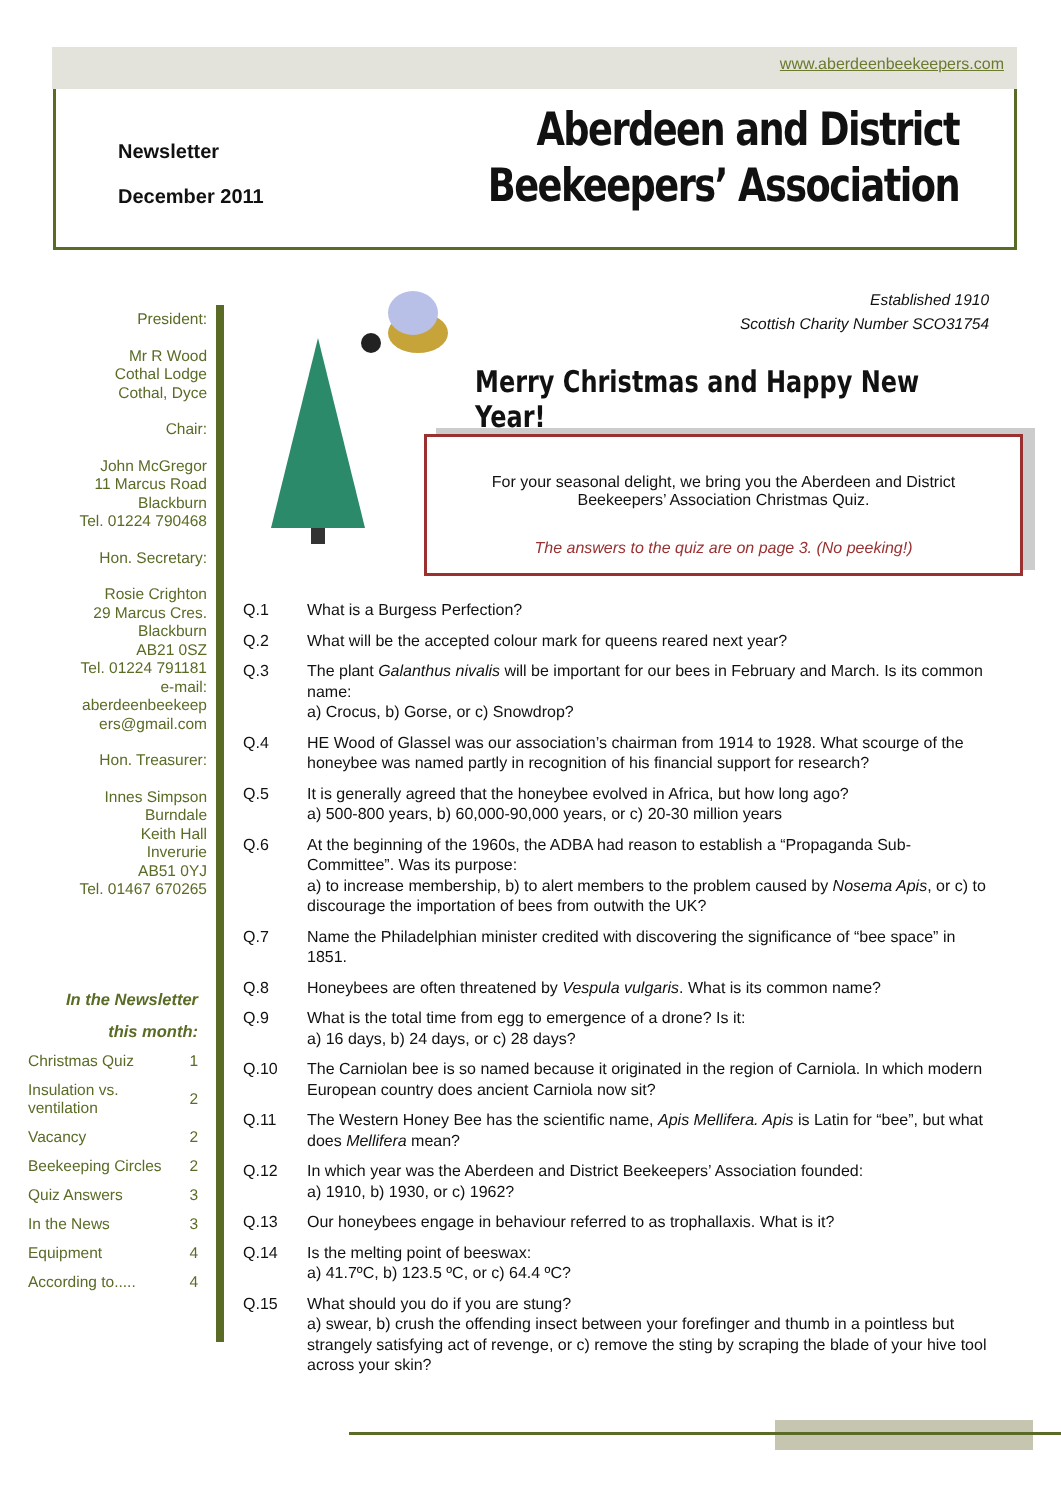www.aberdeenbeekeepers.com
Newsletter
December 2011
Aberdeen and District
Beekeepers’ Association
President:
Mr R Wood
Cothal Lodge
Cothal, Dyce
Chair:
John McGregor
11 Marcus Road
Blackburn
Tel. 01224 790468
Hon. Secretary:
Rosie Crighton
29 Marcus Cres.
Blackburn
AB21 0SZ
Tel. 01224 791181
e-mail:
aberdeenbeekeep
ers@gmail.com
Hon. Treasurer:
Innes Simpson
Burndale
Keith Hall
Inverurie
AB51 0YJ
Tel. 01467 670265
In the Newsletter
this month:
| Christmas Quiz | 1 |
| Insulation vs. ventilation | 2 |
| Vacancy | 2 |
| Beekeeping Circles | 2 |
| Quiz Answers | 3 |
| In the News | 3 |
| Equipment | 4 |
| According to..... | 4 |
Established 1910
Scottish Charity Number SCO31754
Merry Christmas and Happy New Year!
For your seasonal delight, we bring you the Aberdeen and District Beekeepers’ Association Christmas Quiz.
The answers to the quiz are on page 3. (No peeking!)
Q.1 What is a Burgess Perfection?
Q.2 What will be the accepted colour mark for queens reared next year?
Q.3 The plant Galanthus nivalis will be important for our bees in February and March. Is its common name:
a) Crocus, b) Gorse, or c) Snowdrop?
Q.4 HE Wood of Glassel was our association’s chairman from 1914 to 1928. What scourge of the honeybee was named partly in recognition of his financial support for research?
Q.5 It is generally agreed that the honeybee evolved in Africa, but how long ago?
a) 500-800 years, b) 60,000-90,000 years, or c) 20-30 million years
Q.6 At the beginning of the 1960s, the ADBA had reason to establish a “Propaganda Sub-Committee”. Was its purpose:
a) to increase membership, b) to alert members to the problem caused by Nosema Apis, or c) to discourage the importation of bees from outwith the UK?
Q.7 Name the Philadelphian minister credited with discovering the significance of “bee space” in 1851.
Q.8 Honeybees are often threatened by Vespula vulgaris. What is its common name?
Q.9 What is the total time from egg to emergence of a drone? Is it:
a) 16 days, b) 24 days, or c) 28 days?
Q.10 The Carniolan bee is so named because it originated in the region of Carniola. In which modern European country does ancient Carniola now sit?
Q.11 The Western Honey Bee has the scientific name, Apis Mellifera. Apis is Latin for “bee”, but what does Mellifera mean?
Q.12 In which year was the Aberdeen and District Beekeepers’ Association founded:
a) 1910, b) 1930, or c) 1962?
Q.13 Our honeybees engage in behaviour referred to as trophallaxis. What is it?
Q.14 Is the melting point of beeswax:
a) 41.7ºC, b) 123.5 ºC, or c) 64.4 ºC?
Q.15 What should you do if you are stung?
a) swear, b) crush the offending insect between your forefinger and thumb in a pointless but strangely satisfying act of revenge, or c) remove the sting by scraping the blade of your hive tool across your skin?